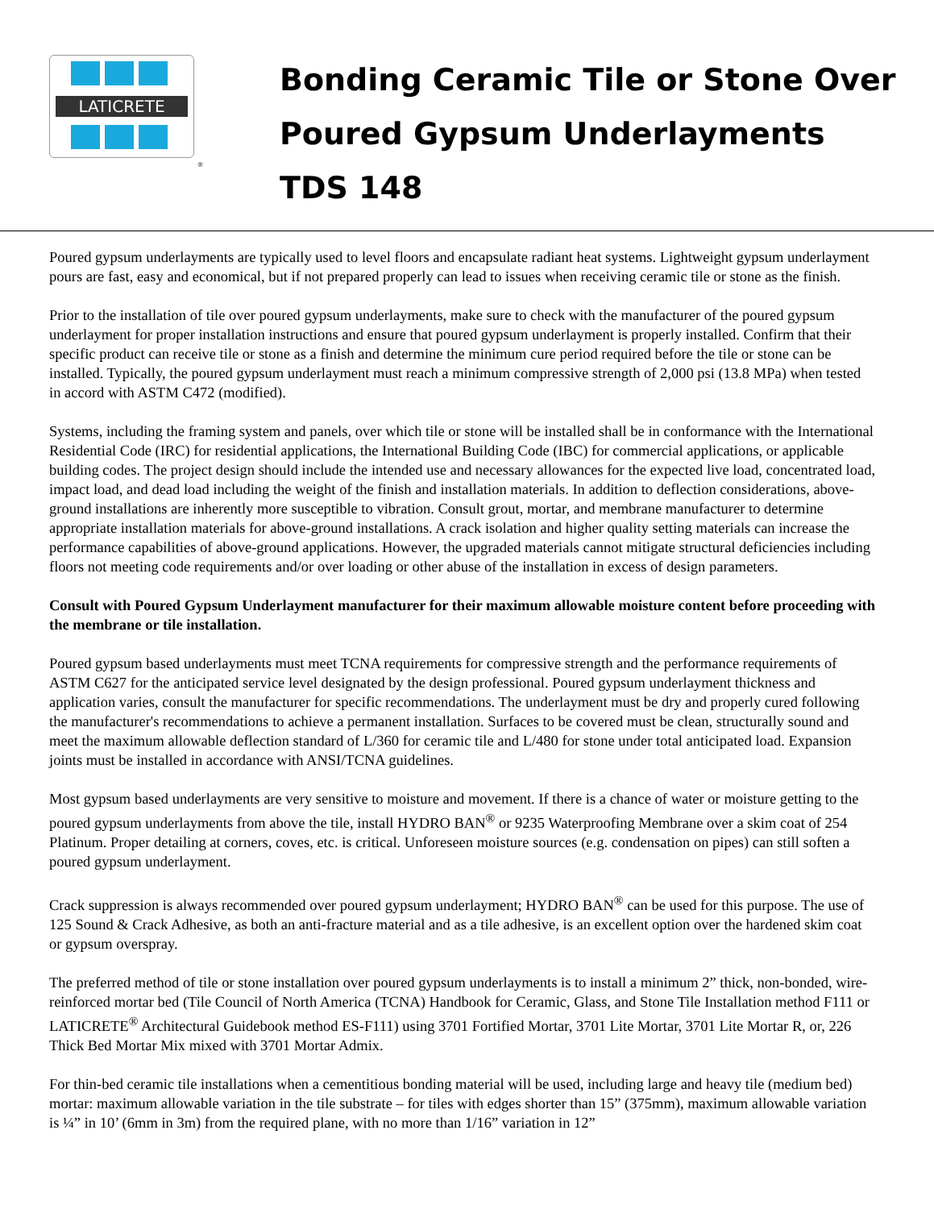LATICRETE
®
Bonding Ceramic Tile or Stone Over
Poured Gypsum Underlayments
TDS 148
Poured gypsum underlayments are typically used to level floors and encapsulate radiant heat systems. Lightweight gypsum underlayment pours are fast, easy and economical, but if not prepared properly can lead to issues when receiving ceramic tile or stone as the finish.
Prior to the installation of tile over poured gypsum underlayments, make sure to check with the manufacturer of the poured gypsum underlayment for proper installation instructions and ensure that poured gypsum underlayment is properly installed. Confirm that their specific product can receive tile or stone as a finish and determine the minimum cure period required before the tile or stone can be installed. Typically, the poured gypsum underlayment must reach a minimum compressive strength of 2,000 psi (13.8 MPa) when tested in accord with ASTM C472 (modified).
Systems, including the framing system and panels, over which tile or stone will be installed shall be in conformance with the International Residential Code (IRC) for residential applications, the International Building Code (IBC) for commercial applications, or applicable building codes. The project design should include the intended use and necessary allowances for the expected live load, concentrated load, impact load, and dead load including the weight of the finish and installation materials. In addition to deflection considerations, above-ground installations are inherently more susceptible to vibration. Consult grout, mortar, and membrane manufacturer to determine appropriate installation materials for above-ground installations. A crack isolation and higher quality setting materials can increase the performance capabilities of above-ground applications. However, the upgraded materials cannot mitigate structural deficiencies including floors not meeting code requirements and/or over loading or other abuse of the installation in excess of design parameters.
Consult with Poured Gypsum Underlayment manufacturer for their maximum allowable moisture content before proceeding with the membrane or tile installation.
Poured gypsum based underlayments must meet TCNA requirements for compressive strength and the performance requirements of ASTM C627 for the anticipated service level designated by the design professional. Poured gypsum underlayment thickness and application varies, consult the manufacturer for specific recommendations. The underlayment must be dry and properly cured following the manufacturer's recommendations to achieve a permanent installation. Surfaces to be covered must be clean, structurally sound and meet the maximum allowable deflection standard of L/360 for ceramic tile and L/480 for stone under total anticipated load. Expansion joints must be installed in accordance with ANSI/TCNA guidelines.
Most gypsum based underlayments are very sensitive to moisture and movement. If there is a chance of water or moisture getting to the poured gypsum underlayments from above the tile, install HYDRO BAN<sup>®</sup> or 9235 Waterproofing Membrane over a skim coat of 254 Platinum. Proper detailing at corners, coves, etc. is critical. Unforeseen moisture sources (e.g. condensation on pipes) can still soften a poured gypsum underlayment.
Crack suppression is always recommended over poured gypsum underlayment; HYDRO BAN<sup>®</sup> can be used for this purpose. The use of 125 Sound & Crack Adhesive, as both an anti-fracture material and as a tile adhesive, is an excellent option over the hardened skim coat or gypsum overspray.
The preferred method of tile or stone installation over poured gypsum underlayments is to install a minimum 2” thick, non-bonded, wire-reinforced mortar bed (Tile Council of North America (TCNA) Handbook for Ceramic, Glass, and Stone Tile Installation method F111 or LATICRETE<sup>®</sup> Architectural Guidebook method ES-F111) using 3701 Fortified Mortar, 3701 Lite Mortar, 3701 Lite Mortar R, or, 226 Thick Bed Mortar Mix mixed with 3701 Mortar Admix.
For thin-bed ceramic tile installations when a cementitious bonding material will be used, including large and heavy tile (medium bed) mortar: maximum allowable variation in the tile substrate – for tiles with edges shorter than 15” (375mm), maximum allowable variation is ¼” in 10’ (6mm in 3m) from the required plane, with no more than 1/16” variation in 12”